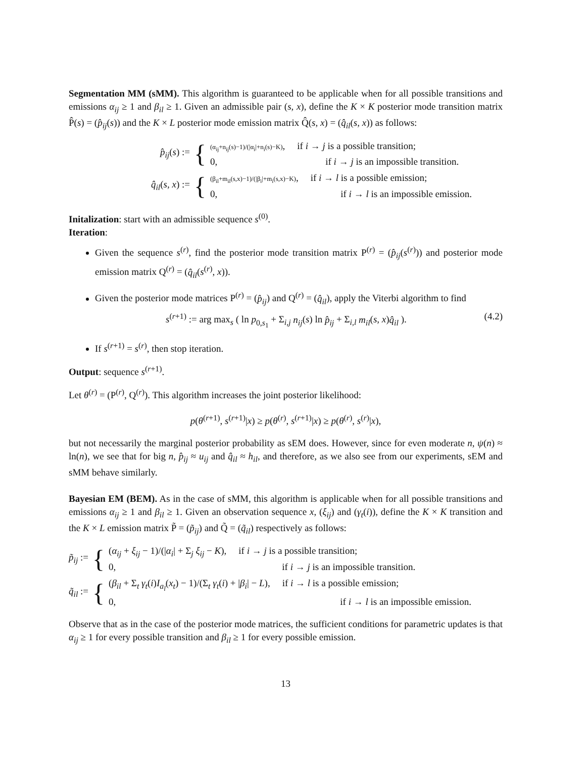Segmentation MM (sMM). This algorithm is guaranteed to be applicable when for all possible transitions and emissions α<sub>ij</sub> ≥ 1 and β<sub>il</sub> ≥ 1. Given an admissible pair (s, x), define the K × K posterior mode transition matrix P̂(s) = (p̂<sub>ij</sub>(s)) and the K × L posterior mode emission matrix Q̂(s, x) = (q̂<sub>il</sub>(s, x)) as follows:
p̂<sub>ij</sub>(s) := {
(α<sub>ij</sub>+n<sub>ij</sub>(s)−1)/(|α<sub>i</sub>|+n<sub>i</sub>(s)−K), if i → j is a possible transition;
0, if i → j is an impossible transition.
q̂<sub>il</sub>(s, x) := {
(β<sub>il</sub>+m<sub>il</sub>(s,x)−1)/(|β<sub>i</sub>|+m<sub>i</sub>(s,x)−K), if i → l is a possible emission;
0, if i → l is an impossible emission.
Initalization: start with an admissible sequence s<sup>(0)</sup>.
Iteration:
Given the sequence s<sup>(r)</sup>, find the posterior mode transition matrix P<sup>(r)</sup> = (p̂<sub>ij</sub>(s<sup>(r)</sup>)) and posterior mode emission matrix Q<sup>(r)</sup> = (q̂<sub>il</sub>(s<sup>(r)</sup>, x)).
Given the posterior mode matrices P<sup>(r)</sup> = (p̂<sub>ij</sub>) and Q<sup>(r)</sup> = (q̂<sub>il</sub>), apply the Viterbi algorithm to find
s<sup>(r+1)</sup> := arg max<sub>s</sub> ( ln p<sub>0,s<sub>1</sub></sub> + Σ<sub>i,j</sub> n<sub>ij</sub>(s) ln p̂<sub>ij</sub> + Σ<sub>i,l</sub> m<sub>il</sub>(s, x)q̂<sub>il</sub> ). (4.2)
If s<sup>(r+1)</sup> = s<sup>(r)</sup>, then stop iteration.
Output: sequence s<sup>(r+1)</sup>.
Let θ<sup>(r)</sup> = (P<sup>(r)</sup>, Q<sup>(r)</sup>). This algorithm increases the joint posterior likelihood:
p(θ<sup>(r+1)</sup>, s<sup>(r+1)</sup>|x) ≥ p(θ<sup>(r)</sup>, s<sup>(r+1)</sup>|x) ≥ p(θ<sup>(r)</sup>, s<sup>(r)</sup>|x),
but not necessarily the marginal posterior probability as sEM does. However, since for even moderate n, ψ(n) ≈ ln(n), we see that for big n, p̂<sub>ij</sub> ≈ u<sub>ij</sub> and q̂<sub>il</sub> ≈ h<sub>il</sub>, and therefore, as we also see from our experiments, sEM and sMM behave similarly.
Bayesian EM (BEM). As in the case of sMM, this algorithm is applicable when for all possible transitions and emissions α<sub>ij</sub> ≥ 1 and β<sub>il</sub> ≥ 1. Given an observation sequence x, (ξ<sub>ij</sub>) and (γ<sub>t</sub>(i)), define the K × K transition and the K × L emission matrix P̃ = (p̃<sub>ij</sub>) and Q̃ = (q̃<sub>il</sub>) respectively as follows:
p̃<sub>ij</sub> := {
(α<sub>ij</sub> + ξ<sub>ij</sub> − 1)/(|α<sub>i</sub>| + Σ<sub>j</sub> ξ<sub>ij</sub> − K), if i → j is a possible transition;
0, if i → j is an impossible transition.
q̃<sub>il</sub> := {
(β<sub>il</sub> + Σ<sub>t</sub> γ<sub>t</sub>(i)I<sub>a<sub>l</sub></sub>(x<sub>t</sub>) − 1)/(Σ<sub>t</sub> γ<sub>t</sub>(i) + |β<sub>i</sub>| − L), if i → l is a possible emission;
0, if i → l is an impossible emission.
Observe that as in the case of the posterior mode matrices, the sufficient conditions for parametric updates is that α<sub>ij</sub> ≥ 1 for every possible transition and β<sub>il</sub> ≥ 1 for every possible emission.
13